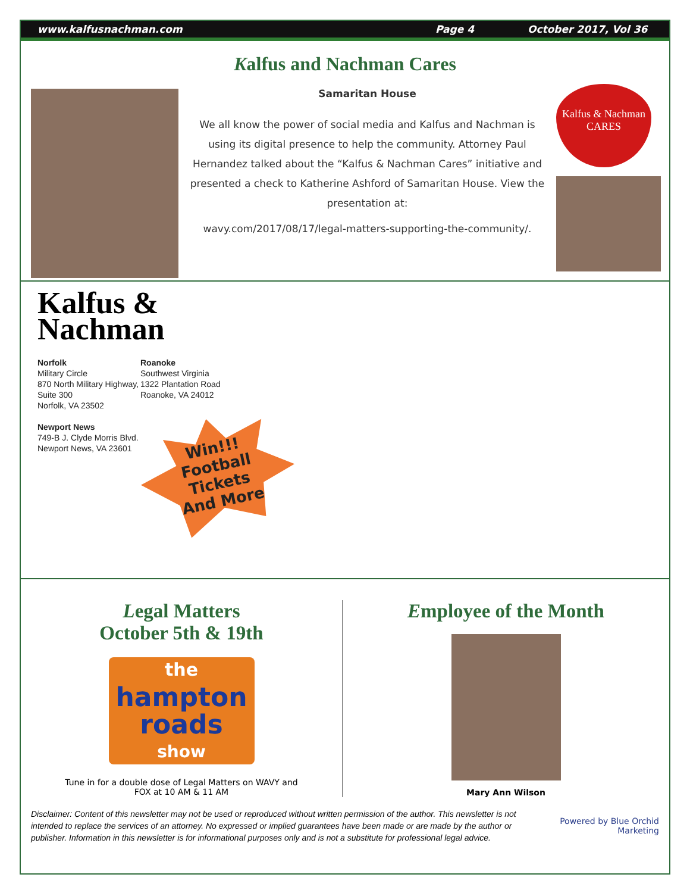www.kalfusnachman.com Page 4 October 2017, Vol 36
Kalfus and Nachman Cares
Samaritan House
We all know the power of social media and Kalfus and Nachman is using its digital presence to help the community. Attorney Paul Hernandez talked about the “Kalfus & Nachman Cares” initiative and presented a check to Katherine Ashford of Samaritan House. View the presentation at:
wavy.com/2017/08/17/legal-matters-supporting-the-community/.
Kalfus & Nachman
CARES
Kalfus &
Nachman
Norfolk
Military Circle
870 North Military Highway,
Suite 300
Norfolk, VA 23502
Newport News
749-B J. Clyde Morris Blvd.
Newport News, VA 23601
Roanoke
Southwest Virginia
1322 Plantation Road
Roanoke, VA 24012
Win!!!
Football
Tickets
And More
Legal Matters
October 5th & 19th
the
hampton
roads
show
Tune in for a double dose of Legal Matters on WAVY and
FOX at 10 AM & 11 AM
Employee of the Month
Mary Ann Wilson
Disclaimer: Content of this newsletter may not be used or reproduced without written permission of the author. This newsletter is not intended to replace the services of an attorney. No expressed or implied guarantees have been made or are made by the author or publisher. Information in this newsletter is for informational purposes only and is not a substitute for professional legal advice.
Powered by Blue Orchid Marketing